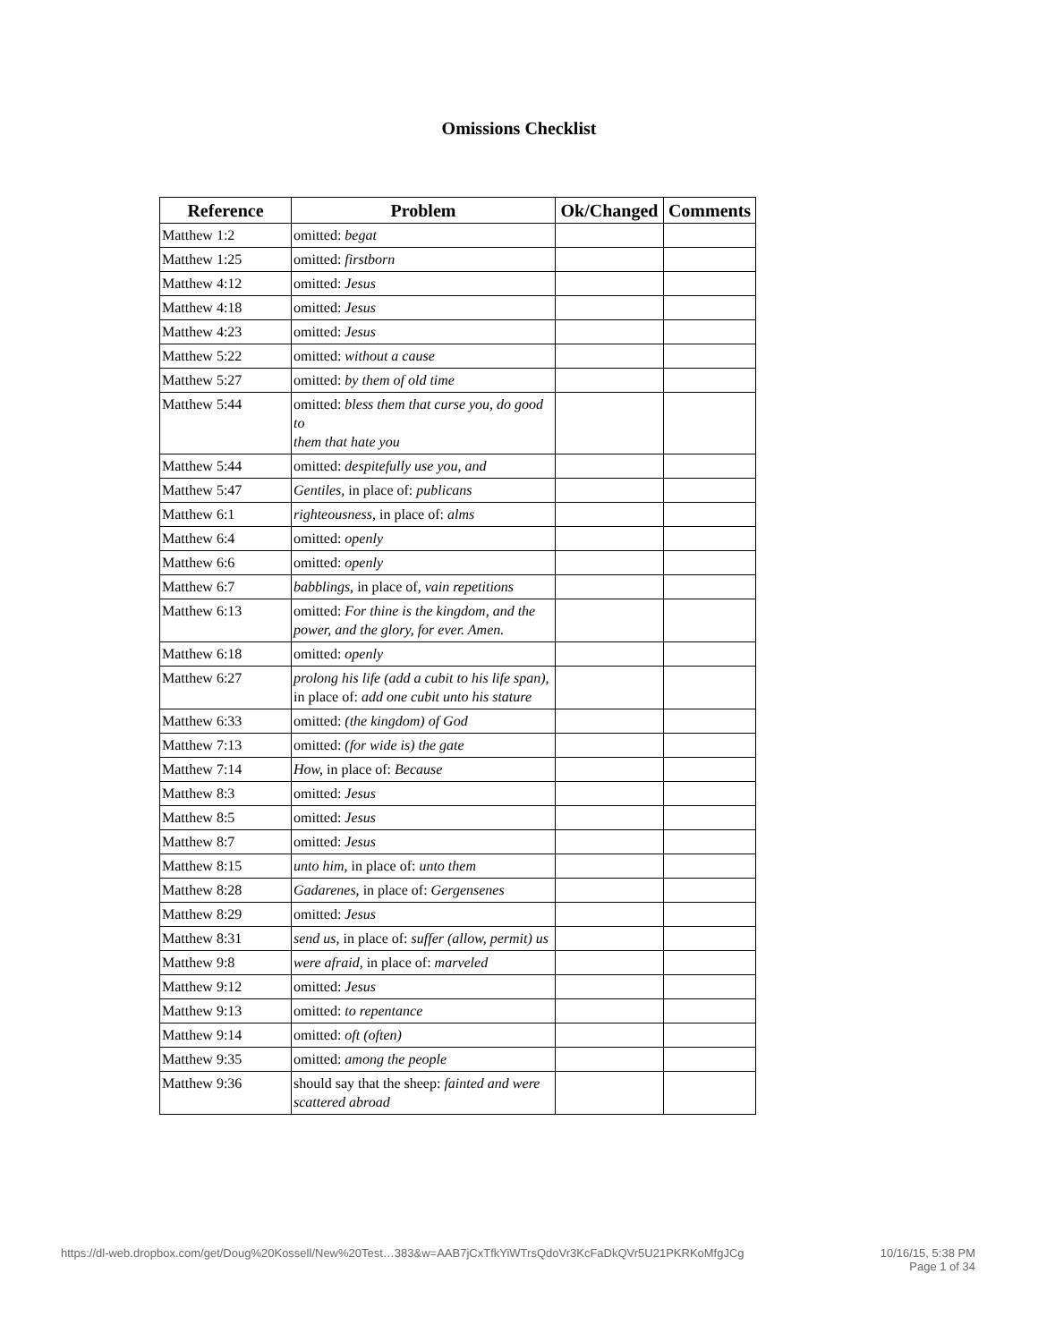Omissions Checklist
| Reference | Problem | Ok/Changed | Comments |
| --- | --- | --- | --- |
| Matthew 1:2 | omitted: begat | | |
| Matthew 1:25 | omitted: firstborn | | |
| Matthew 4:12 | omitted: Jesus | | |
| Matthew 4:18 | omitted: Jesus | | |
| Matthew 4:23 | omitted: Jesus | | |
| Matthew 5:22 | omitted: without a cause | | |
| Matthew 5:27 | omitted: by them of old time | | |
| Matthew 5:44 | omitted: bless them that curse you, do good to them that hate you | | |
| Matthew 5:44 | omitted: despitefully use you, and | | |
| Matthew 5:47 | Gentiles, in place of: publicans | | |
| Matthew 6:1 | righteousness, in place of: alms | | |
| Matthew 6:4 | omitted: openly | | |
| Matthew 6:6 | omitted: openly | | |
| Matthew 6:7 | babblings, in place of, vain repetitions | | |
| Matthew 6:13 | omitted: For thine is the kingdom, and the power, and the glory, for ever. Amen. | | |
| Matthew 6:18 | omitted: openly | | |
| Matthew 6:27 | prolong his life (add a cubit to his life span), in place of: add one cubit unto his stature | | |
| Matthew 6:33 | omitted: (the kingdom) of God | | |
| Matthew 7:13 | omitted: (for wide is) the gate | | |
| Matthew 7:14 | How, in place of: Because | | |
| Matthew 8:3 | omitted: Jesus | | |
| Matthew 8:5 | omitted: Jesus | | |
| Matthew 8:7 | omitted: Jesus | | |
| Matthew 8:15 | unto him, in place of: unto them | | |
| Matthew 8:28 | Gadarenes, in place of: Gergensenes | | |
| Matthew 8:29 | omitted: Jesus | | |
| Matthew 8:31 | send us, in place of: suffer (allow, permit) us | | |
| Matthew 9:8 | were afraid, in place of: marveled | | |
| Matthew 9:12 | omitted: Jesus | | |
| Matthew 9:13 | omitted: to repentance | | |
| Matthew 9:14 | omitted: oft (often) | | |
| Matthew 9:35 | omitted: among the people | | |
| Matthew 9:36 | should say that the sheep: fainted and were scattered abroad | | |
https://dl-web.dropbox.com/get/Doug%20Kossell/New%20Test…383&w=AAB7jCxTfkYiWTrsQdoVr3KcFaDkQVr5U21PKRKoMfgJCg
10/16/15, 5:38 PM
Page 1 of 34